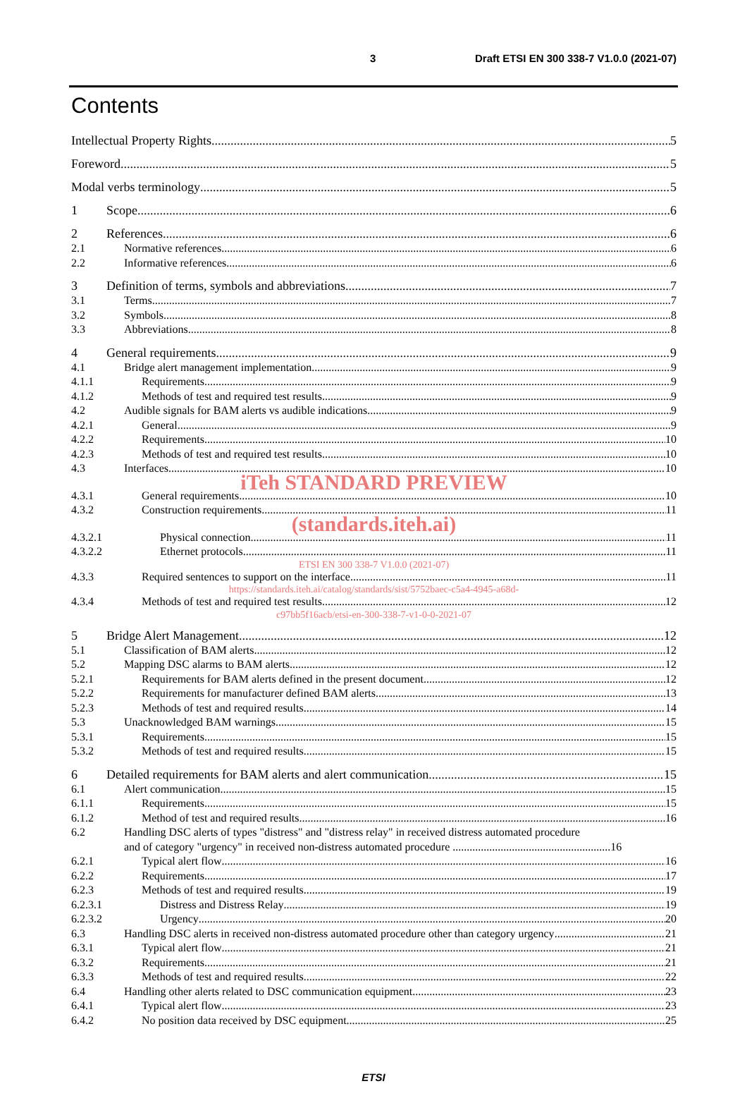3 Draft ETSI EN 300 338-7 V1.0.0 (2021-07)
Contents
Intellectual Property Rights 5
Foreword 5
Modal verbs terminology 5
1 Scope 6
2 References 6
2.1 Normative references 6
2.2 Informative references 6
3 Definition of terms, symbols and abbreviations 7
3.1 Terms 7
3.2 Symbols 8
3.3 Abbreviations 8
4 General requirements 9
4.1 Bridge alert management implementation 9
4.1.1 Requirements 9
4.1.2 Methods of test and required test results 9
4.2 Audible signals for BAM alerts vs audible indications 9
4.2.1 General 9
4.2.2 Requirements 10
4.2.3 Methods of test and required test results 10
4.3 Interfaces 10
iTeh STANDARD PREVIEW
4.3.1 General requirements 10
4.3.2 Construction requirements 11
(standards.iteh.ai)
4.3.2.1
Physical connection 11
4.3.2.2
Ethernet protocols 11
ETSI EN 300 338-7 V1.0.0 (2021-07)
4.3.3 Required sentences to support on the interface 11
https://standards.iteh.ai/catalog/standards/sist/5752baec-c5a4-4945-a68d-
4.3.4 Methods of test and required test results 12
c97bb5f16acb/etsi-en-300-338-7-v1-0-0-2021-07
5 Bridge Alert Management 12
5.1 Classification of BAM alerts 12
5.2 Mapping DSC alarms to BAM alerts 12
5.2.1 Requirements for BAM alerts defined in the present document 12
5.2.2 Requirements for manufacturer defined BAM alerts 13
5.2.3 Methods of test and required results 14
5.3 Unacknowledged BAM warnings 15
5.3.1 Requirements 15
5.3.2 Methods of test and required results 15
6 Detailed requirements for BAM alerts and alert communication 15
6.1 Alert communication 15
6.1.1 Requirements 15
6.1.2 Method of test and required results 16
6.2 Handling DSC alerts of types "distress" and "distress relay" in received distress automated procedure
and of category "urgency" in received non-distress automated procedure ........................................................16
6.2.1 Typical alert flow 16
6.2.2 Requirements 17
6.2.3 Methods of test and required results 19
6.2.3.1
Distress and Distress Relay 19
6.2.3.2
Urgency 20
6.3 Handling DSC alerts in received non-distress automated procedure other than category urgency 21
6.3.1 Typical alert flow 21
6.3.2 Requirements 21
6.3.3 Methods of test and required results 22
6.4 Handling other alerts related to DSC communication equipment 23
6.4.1 Typical alert flow 23
6.4.2 No position data received by DSC equipment 25
ETSI